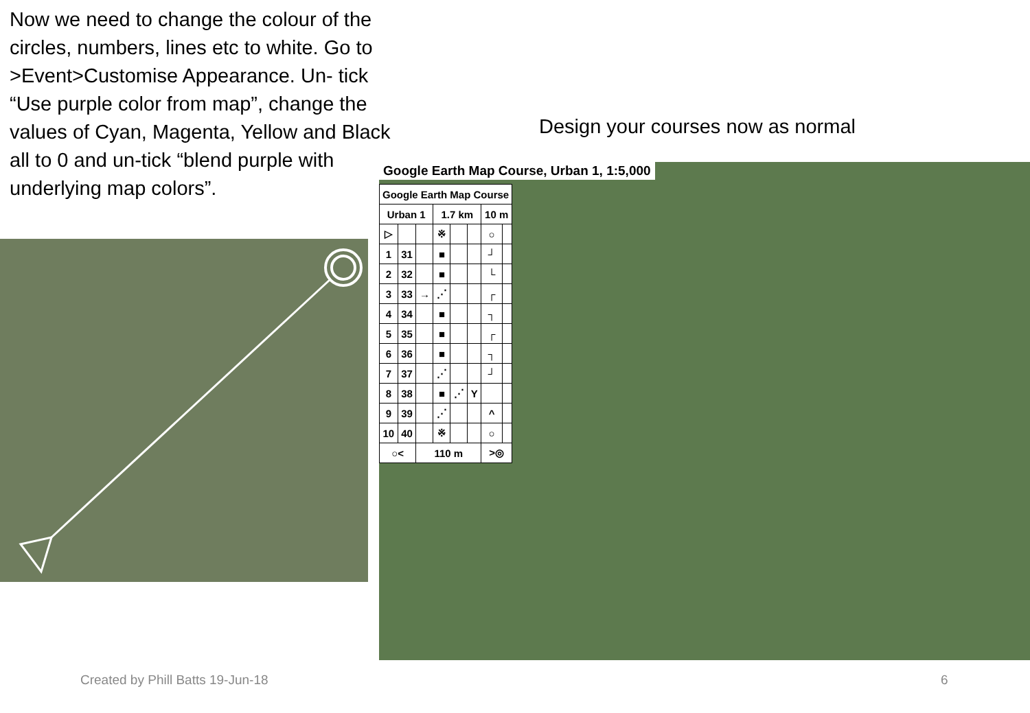Now we need to change the colour of the circles, numbers, lines etc to white. Go to >Event>Customise Appearance. Un- tick “Use purple color from map”, change the values of Cyan, Magenta, Yellow and Black all to 0 and un-tick “blend purple with underlying map colors”.
Design your courses now as normal
Google Earth Map Course, Urban 1, 1:5,000
| Google Earth Map Course | | | | | | | |
| --- | --- | --- | --- | --- | --- | --- | --- |
| Urban 1 | | | 1.7 km | | | 10 m | |
| ▷ | | | ※ | | | ○ | |
| 1 | 31 | | ■ | | | ┘ | |
| 2 | 32 | | ■ | | | └ | |
| 3 | 33 | → | ⋰ | | | ┌ | |
| 4 | 34 | | ■ | | | ┐ | |
| 5 | 35 | | ■ | | | ┌ | |
| 6 | 36 | | ■ | | | ┐ | |
| 7 | 37 | | ⋰ | | | ┘ | |
| 8 | 38 | | ■ | ⋰ | Y | | |
| 9 | 39 | | ⋰ | | | ^ | |
| 10 | 40 | | ※ | | | ○ | |
| ○< | | 110 m | | | | >◎ | |
Created by Phill Batts 19-Jun-18
6